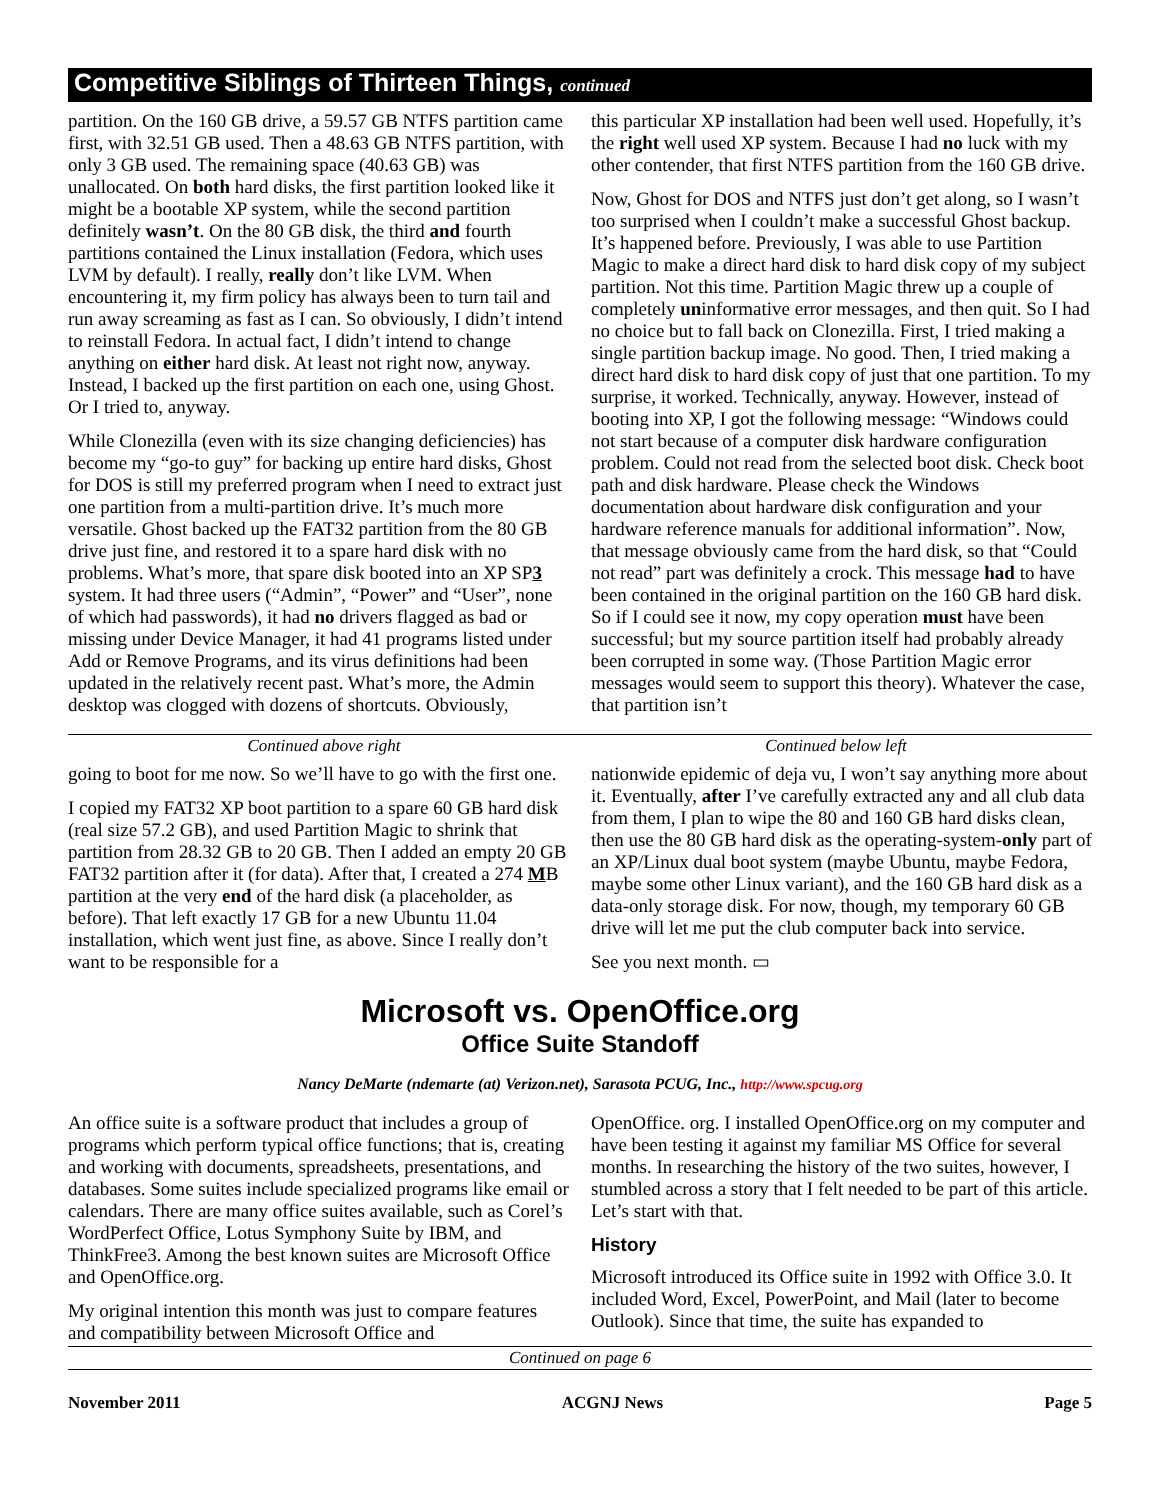Competitive Siblings of Thirteen Things, continued
partition. On the 160 GB drive, a 59.57 GB NTFS partition came first, with 32.51 GB used. Then a 48.63 GB NTFS partition, with only 3 GB used. The remaining space (40.63 GB) was unallocated. On both hard disks, the first partition looked like it might be a bootable XP system, while the second partition definitely wasn’t. On the 80 GB disk, the third and fourth partitions contained the Linux installation (Fedora, which uses LVM by default). I really, really don’t like LVM. When encountering it, my firm policy has always been to turn tail and run away screaming as fast as I can. So obviously, I didn’t intend to reinstall Fedora. In actual fact, I didn’t intend to change anything on either hard disk. At least not right now, anyway. Instead, I backed up the first partition on each one, using Ghost. Or I tried to, anyway.
While Clonezilla (even with its size changing deficiencies) has become my “go-to guy” for backing up entire hard disks, Ghost for DOS is still my preferred program when I need to extract just one partition from a multi-partition drive. It’s much more versatile. Ghost backed up the FAT32 partition from the 80 GB drive just fine, and restored it to a spare hard disk with no problems. What’s more, that spare disk booted into an XP SP3 system. It had three users (“Admin”, “Power” and “User”, none of which had passwords), it had no drivers flagged as bad or missing under Device Manager, it had 41 programs listed under Add or Remove Programs, and its virus definitions had been updated in the relatively recent past. What’s more, the Admin desktop was clogged with dozens of shortcuts. Obviously,
this particular XP installation had been well used. Hopefully, it’s the right well used XP system. Because I had no luck with my other contender, that first NTFS partition from the 160 GB drive.
Now, Ghost for DOS and NTFS just don’t get along, so I wasn’t too surprised when I couldn’t make a successful Ghost backup. It’s happened before. Previously, I was able to use Partition Magic to make a direct hard disk to hard disk copy of my subject partition. Not this time. Partition Magic threw up a couple of completely uninformative error messages, and then quit. So I had no choice but to fall back on Clonezilla. First, I tried making a single partition backup image. No good. Then, I tried making a direct hard disk to hard disk copy of just that one partition. To my surprise, it worked. Technically, anyway. However, instead of booting into XP, I got the following message: “Windows could not start because of a computer disk hardware configuration problem. Could not read from the selected boot disk. Check boot path and disk hardware. Please check the Windows documentation about hardware disk configuration and your hardware reference manuals for additional information”. Now, that message obviously came from the hard disk, so that “Could not read” part was definitely a crock. This message had to have been contained in the original partition on the 160 GB hard disk. So if I could see it now, my copy operation must have been successful; but my source partition itself had probably already been corrupted in some way. (Those Partition Magic error messages would seem to support this theory). Whatever the case, that partition isn’t
Continued above right Continued below left
going to boot for me now. So we’ll have to go with the first one.
I copied my FAT32 XP boot partition to a spare 60 GB hard disk (real size 57.2 GB), and used Partition Magic to shrink that partition from 28.32 GB to 20 GB. Then I added an empty 20 GB FAT32 partition after it (for data). After that, I created a 274 MB partition at the very end of the hard disk (a placeholder, as before). That left exactly 17 GB for a new Ubuntu 11.04 installation, which went just fine, as above. Since I really don’t want to be responsible for a
nationwide epidemic of deja vu, I won’t say anything more about it. Eventually, after I’ve carefully extracted any and all club data from them, I plan to wipe the 80 and 160 GB hard disks clean, then use the 80 GB hard disk as the operating-system-only part of an XP/Linux dual boot system (maybe Ubuntu, maybe Fedora, maybe some other Linux variant), and the 160 GB hard disk as a data-only storage disk. For now, though, my temporary 60 GB drive will let me put the club computer back into service.
See you next month. ▭
Microsoft vs. OpenOffice.org
Office Suite Standoff
Nancy DeMarte (ndemarte (at) Verizon.net), Sarasota PCUG, Inc., http://www.spcug.org
An office suite is a software product that includes a group of programs which perform typical office functions; that is, creating and working with documents, spreadsheets, presentations, and databases. Some suites include specialized programs like email or calendars. There are many office suites available, such as Corel’s WordPerfect Office, Lotus Symphony Suite by IBM, and ThinkFree3. Among the best known suites are Microsoft Office and OpenOffice.org.
My original intention this month was just to compare features and compatibility between Microsoft Office and
OpenOffice. org. I installed OpenOffice.org on my computer and have been testing it against my familiar MS Office for several months. In researching the history of the two suites, however, I stumbled across a story that I felt needed to be part of this article. Let’s start with that.
History
Microsoft introduced its Office suite in 1992 with Office 3.0. It included Word, Excel, PowerPoint, and Mail (later to become Outlook). Since that time, the suite has expanded to
Continued on page 6
November 2011 ACGNJ News Page 5